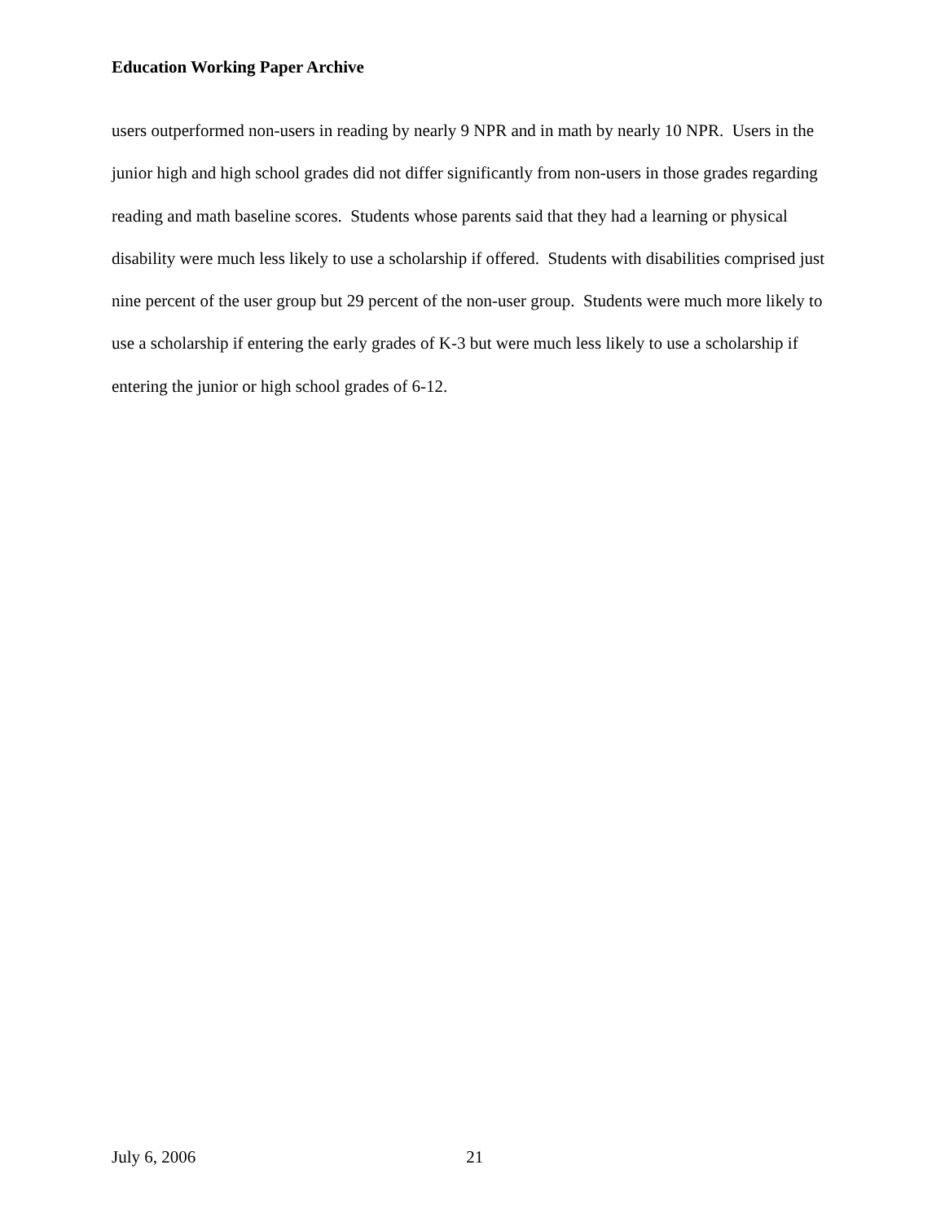Education Working Paper Archive
users outperformed non-users in reading by nearly 9 NPR and in math by nearly 10 NPR. Users in the junior high and high school grades did not differ significantly from non-users in those grades regarding reading and math baseline scores. Students whose parents said that they had a learning or physical disability were much less likely to use a scholarship if offered. Students with disabilities comprised just nine percent of the user group but 29 percent of the non-user group. Students were much more likely to use a scholarship if entering the early grades of K-3 but were much less likely to use a scholarship if entering the junior or high school grades of 6-12.
July 6, 2006 21